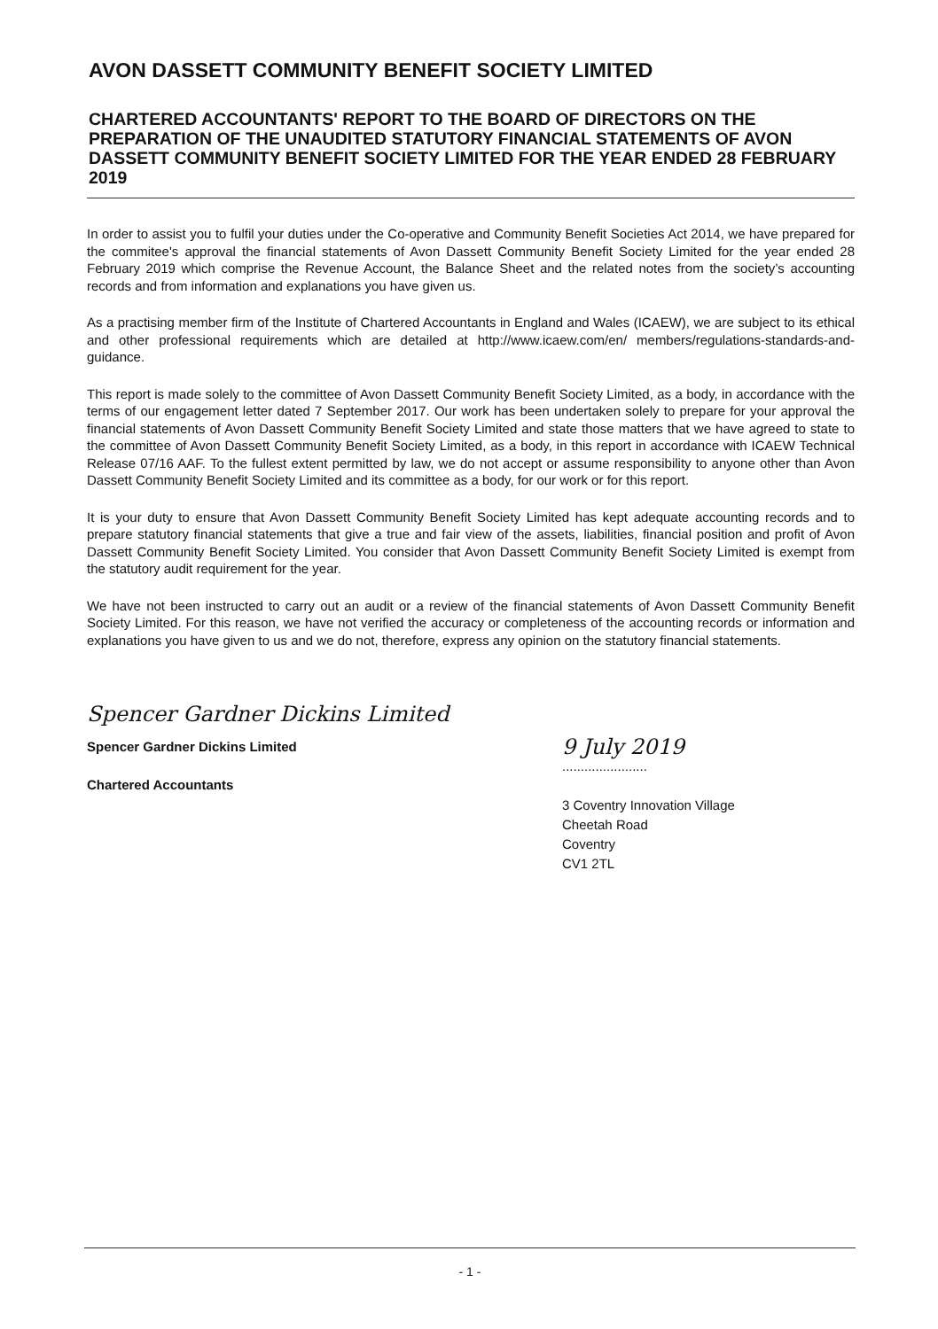AVON DASSETT COMMUNITY BENEFIT SOCIETY LIMITED
CHARTERED ACCOUNTANTS' REPORT TO THE BOARD OF DIRECTORS ON THE PREPARATION OF THE UNAUDITED STATUTORY FINANCIAL STATEMENTS OF AVON DASSETT COMMUNITY BENEFIT SOCIETY LIMITED FOR THE YEAR ENDED 28 FEBRUARY 2019
In order to assist you to fulfil your duties under the Co-operative and Community Benefit Societies Act 2014, we have prepared for the commitee's approval the financial statements of Avon Dassett Community Benefit Society Limited for the year ended 28 February 2019 which comprise the Revenue Account, the Balance Sheet and the related notes from the society’s accounting records and from information and explanations you have given us.
As a practising member firm of the Institute of Chartered Accountants in England and Wales (ICAEW), we are subject to its ethical and other professional requirements which are detailed at http://www.icaew.com/en/ members/regulations-standards-and-guidance.
This report is made solely to the committee of Avon Dassett Community Benefit Society Limited, as a body, in accordance with the terms of our engagement letter dated 7 September 2017. Our work has been undertaken solely to prepare for your approval the financial statements of Avon Dassett Community Benefit Society Limited and state those matters that we have agreed to state to the committee of Avon Dassett Community Benefit Society Limited, as a body, in this report in accordance with ICAEW Technical Release 07/16 AAF. To the fullest extent permitted by law, we do not accept or assume responsibility to anyone other than Avon Dassett Community Benefit Society Limited and its committee as a body, for our work or for this report.
It is your duty to ensure that Avon Dassett Community Benefit Society Limited has kept adequate accounting records and to prepare statutory financial statements that give a true and fair view of the assets, liabilities, financial position and profit of Avon Dassett Community Benefit Society Limited. You consider that Avon Dassett Community Benefit Society Limited is exempt from the statutory audit requirement for the year.
We have not been instructed to carry out an audit or a review of the financial statements of Avon Dassett Community Benefit Society Limited. For this reason, we have not verified the accuracy or completeness of the accounting records or information and explanations you have given to us and we do not, therefore, express any opinion on the statutory financial statements.
Spencer Gardner Dickins Limited
Spencer Gardner Dickins Limited
Chartered Accountants
9 July 2019
.......................
3 Coventry Innovation Village
Cheetah Road
Coventry
CV1 2TL
- 1 -